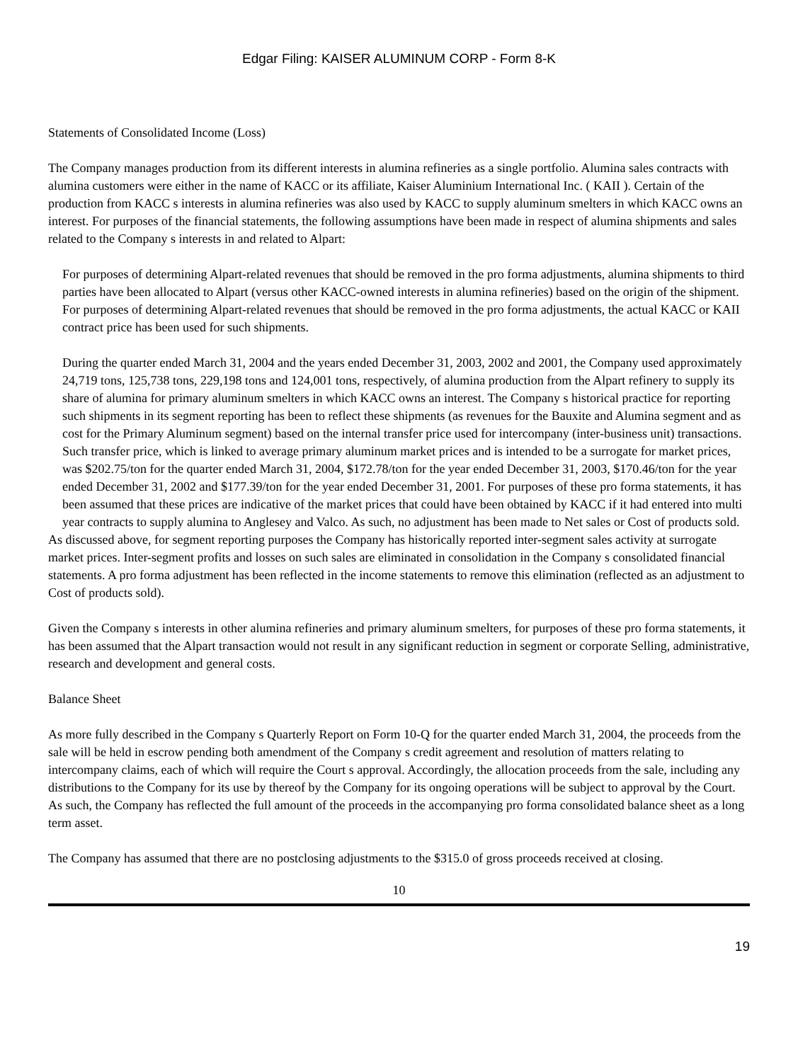Edgar Filing: KAISER ALUMINUM CORP - Form 8-K
Statements of Consolidated Income (Loss)
The Company manages production from its different interests in alumina refineries as a single portfolio. Alumina sales contracts with alumina customers were either in the name of KACC or its affiliate, Kaiser Aluminium International Inc. ( KAII ). Certain of the production from KACC s interests in alumina refineries was also used by KACC to supply aluminum smelters in which KACC owns an interest. For purposes of the financial statements, the following assumptions have been made in respect of alumina shipments and sales related to the Company s interests in and related to Alpart:
For purposes of determining Alpart-related revenues that should be removed in the pro forma adjustments, alumina shipments to third parties have been allocated to Alpart (versus other KACC-owned interests in alumina refineries) based on the origin of the shipment. For purposes of determining Alpart-related revenues that should be removed in the pro forma adjustments, the actual KACC or KAII contract price has been used for such shipments.
During the quarter ended March 31, 2004 and the years ended December 31, 2003, 2002 and 2001, the Company used approximately 24,719 tons, 125,738 tons, 229,198 tons and 124,001 tons, respectively, of alumina production from the Alpart refinery to supply its share of alumina for primary aluminum smelters in which KACC owns an interest. The Company s historical practice for reporting such shipments in its segment reporting has been to reflect these shipments (as revenues for the Bauxite and Alumina segment and as cost for the Primary Aluminum segment) based on the internal transfer price used for intercompany (inter-business unit) transactions. Such transfer price, which is linked to average primary aluminum market prices and is intended to be a surrogate for market prices, was $202.75/ton for the quarter ended March 31, 2004, $172.78/ton for the year ended December 31, 2003, $170.46/ton for the year ended December 31, 2002 and $177.39/ton for the year ended December 31, 2001. For purposes of these pro forma statements, it has been assumed that these prices are indicative of the market prices that could have been obtained by KACC if it had entered into multi year contracts to supply alumina to Anglesey and Valco. As such, no adjustment has been made to Net sales or Cost of products sold.
As discussed above, for segment reporting purposes the Company has historically reported inter-segment sales activity at surrogate market prices. Inter-segment profits and losses on such sales are eliminated in consolidation in the Company s consolidated financial statements. A pro forma adjustment has been reflected in the income statements to remove this elimination (reflected as an adjustment to Cost of products sold).
Given the Company s interests in other alumina refineries and primary aluminum smelters, for purposes of these pro forma statements, it has been assumed that the Alpart transaction would not result in any significant reduction in segment or corporate Selling, administrative, research and development and general costs.
Balance Sheet
As more fully described in the Company s Quarterly Report on Form 10-Q for the quarter ended March 31, 2004, the proceeds from the sale will be held in escrow pending both amendment of the Company s credit agreement and resolution of matters relating to intercompany claims, each of which will require the Court s approval. Accordingly, the allocation proceeds from the sale, including any distributions to the Company for its use by thereof by the Company for its ongoing operations will be subject to approval by the Court. As such, the Company has reflected the full amount of the proceeds in the accompanying pro forma consolidated balance sheet as a long term asset.
The Company has assumed that there are no postclosing adjustments to the $315.0 of gross proceeds received at closing.
10
19